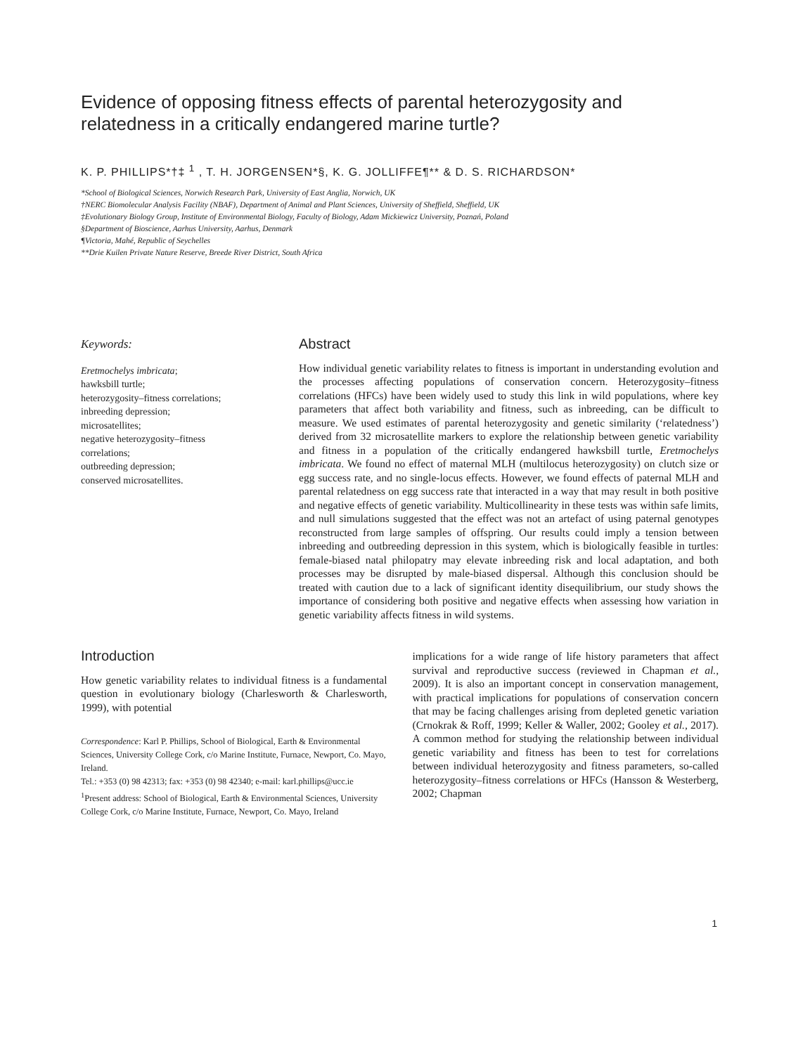Evidence of opposing fitness effects of parental heterozygosity and relatedness in a critically endangered marine turtle?
K. P. PHILLIPS*†‡ <sup>1</sup> , T. H. JORGENSEN*§, K. G. JOLLIFFE¶** & D. S. RICHARDSON*
*School of Biological Sciences, Norwich Research Park, University of East Anglia, Norwich, UK
†NERC Biomolecular Analysis Facility (NBAF), Department of Animal and Plant Sciences, University of Sheffield, Sheffield, UK
‡Evolutionary Biology Group, Institute of Environmental Biology, Faculty of Biology, Adam Mickiewicz University, Poznań, Poland
§Department of Bioscience, Aarhus University, Aarhus, Denmark
¶Victoria, Mahé, Republic of Seychelles
**Drie Kuilen Private Nature Reserve, Breede River District, South Africa
Keywords:
Eretmochelys imbricata;
hawksbill turtle;
heterozygosity–fitness correlations;
inbreeding depression;
microsatellites;
negative heterozygosity–fitness
correlations;
outbreeding depression;
conserved microsatellites.
Abstract
How individual genetic variability relates to fitness is important in understanding evolution and the processes affecting populations of conservation concern. Heterozygosity–fitness correlations (HFCs) have been widely used to study this link in wild populations, where key parameters that affect both variability and fitness, such as inbreeding, can be difficult to measure. We used estimates of parental heterozygosity and genetic similarity (‘relatedness’) derived from 32 microsatellite markers to explore the relationship between genetic variability and fitness in a population of the critically endangered hawksbill turtle, Eretmochelys imbricata. We found no effect of maternal MLH (multilocus heterozygosity) on clutch size or egg success rate, and no single-locus effects. However, we found effects of paternal MLH and parental relatedness on egg success rate that interacted in a way that may result in both positive and negative effects of genetic variability. Multicollinearity in these tests was within safe limits, and null simulations suggested that the effect was not an artefact of using paternal genotypes reconstructed from large samples of offspring. Our results could imply a tension between inbreeding and outbreeding depression in this system, which is biologically feasible in turtles: female-biased natal philopatry may elevate inbreeding risk and local adaptation, and both processes may be disrupted by male-biased dispersal. Although this conclusion should be treated with caution due to a lack of significant identity disequilibrium, our study shows the importance of considering both positive and negative effects when assessing how variation in genetic variability affects fitness in wild systems.
Introduction
How genetic variability relates to individual fitness is a fundamental question in evolutionary biology (Charlesworth & Charlesworth, 1999), with potential
Correspondence: Karl P. Phillips, School of Biological, Earth & Environmental Sciences, University College Cork, c/o Marine Institute, Furnace, Newport, Co. Mayo, Ireland.
Tel.: +353 (0) 98 42313; fax: +353 (0) 98 42340; e-mail: karl.phillips@ucc.ie
<sup>1</sup> Present address: School of Biological, Earth & Environmental Sciences, University College Cork, c/o Marine Institute, Furnace, Newport, Co. Mayo, Ireland
implications for a wide range of life history parameters that affect survival and reproductive success (reviewed in Chapman et al., 2009). It is also an important concept in conservation management, with practical implications for populations of conservation concern that may be facing challenges arising from depleted genetic variation (Crnokrak & Roff, 1999; Keller & Waller, 2002; Gooley et al., 2017). A common method for studying the relationship between individual genetic variability and fitness has been to test for correlations between individual heterozygosity and fitness parameters, so-called heterozygosity–fitness correlations or HFCs (Hansson & Westerberg, 2002; Chapman
1